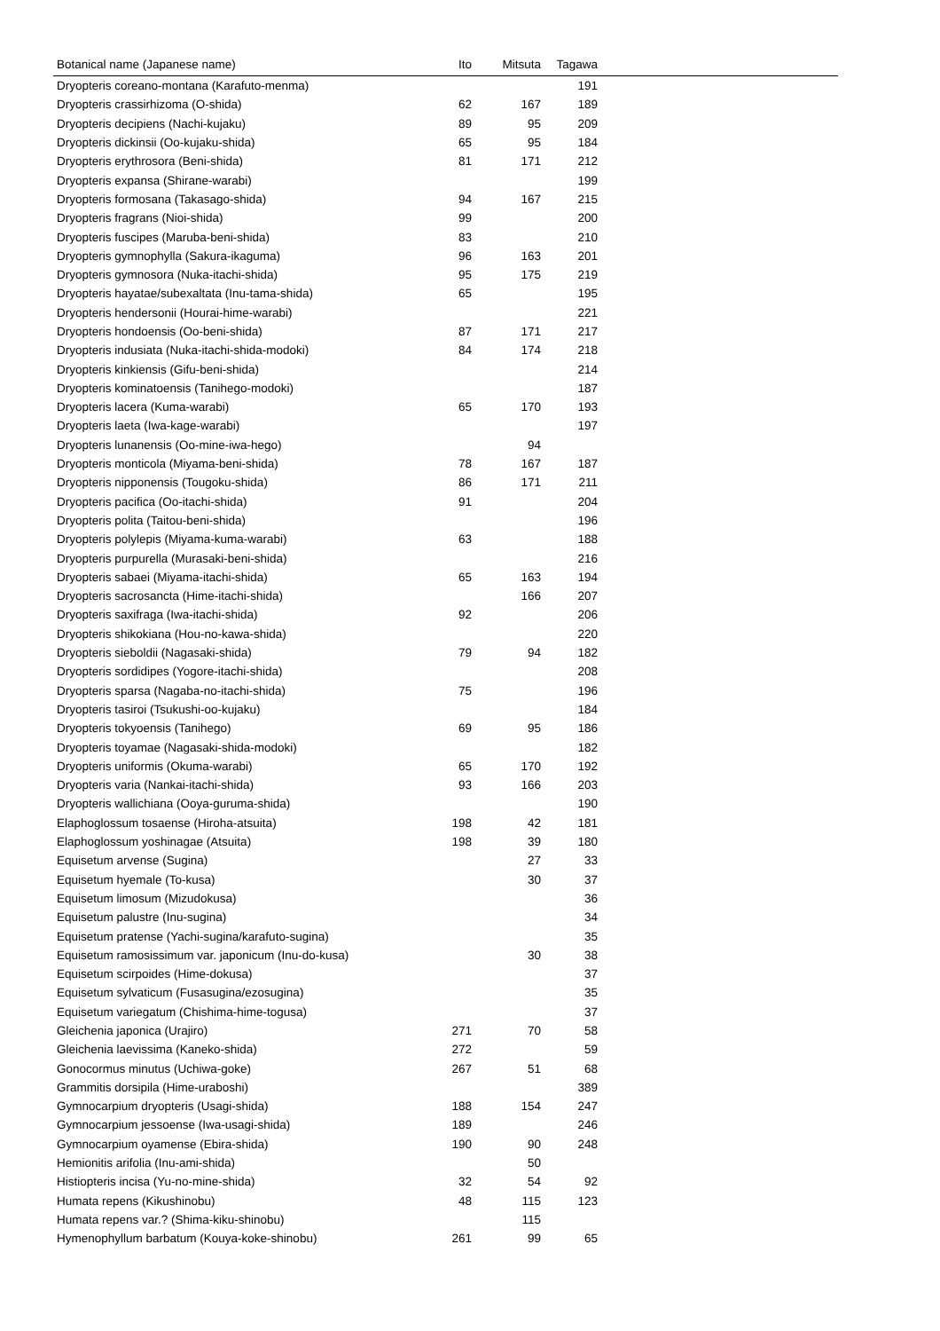| Botanical name (Japanese name) | Ito | Mitsuta | Tagawa | |
| --- | --- | --- | --- | --- |
| Dryopteris coreano-montana (Karafuto-menma) | | | 191 | |
| Dryopteris crassirhizoma (O-shida) | 62 | 167 | 189 | |
| Dryopteris decipiens (Nachi-kujaku) | 89 | 95 | 209 | |
| Dryopteris dickinsii (Oo-kujaku-shida) | 65 | 95 | 184 | |
| Dryopteris erythrosora (Beni-shida) | 81 | 171 | 212 | |
| Dryopteris expansa (Shirane-warabi) | | | 199 | |
| Dryopteris formosana (Takasago-shida) | 94 | 167 | 215 | |
| Dryopteris fragrans (Nioi-shida) | 99 | | 200 | |
| Dryopteris fuscipes (Maruba-beni-shida) | 83 | | 210 | |
| Dryopteris gymnophylla (Sakura-ikaguma) | 96 | 163 | 201 | |
| Dryopteris gymnosora (Nuka-itachi-shida) | 95 | 175 | 219 | |
| Dryopteris hayatae/subexaltata (Inu-tama-shida) | 65 | | 195 | |
| Dryopteris hendersonii (Hourai-hime-warabi) | | | 221 | |
| Dryopteris hondoensis (Oo-beni-shida) | 87 | 171 | 217 | |
| Dryopteris indusiata (Nuka-itachi-shida-modoki) | 84 | 174 | 218 | |
| Dryopteris kinkiensis (Gifu-beni-shida) | | | 214 | |
| Dryopteris kominatoensis (Tanihego-modoki) | | | 187 | |
| Dryopteris lacera (Kuma-warabi) | 65 | 170 | 193 | |
| Dryopteris laeta (Iwa-kage-warabi) | | | 197 | |
| Dryopteris lunanensis (Oo-mine-iwa-hego) | | 94 | | |
| Dryopteris monticola (Miyama-beni-shida) | 78 | 167 | 187 | |
| Dryopteris nipponensis (Tougoku-shida) | 86 | 171 | 211 | |
| Dryopteris pacifica (Oo-itachi-shida) | 91 | | 204 | |
| Dryopteris polita (Taitou-beni-shida) | | | 196 | |
| Dryopteris polylepis (Miyama-kuma-warabi) | 63 | | 188 | |
| Dryopteris purpurella (Murasaki-beni-shida) | | | 216 | |
| Dryopteris sabaei (Miyama-itachi-shida) | 65 | 163 | 194 | |
| Dryopteris sacrosancta (Hime-itachi-shida) | | 166 | 207 | |
| Dryopteris saxifraga (Iwa-itachi-shida) | 92 | | 206 | |
| Dryopteris shikokiana (Hou-no-kawa-shida) | | | 220 | |
| Dryopteris sieboldii (Nagasaki-shida) | 79 | 94 | 182 | |
| Dryopteris sordidipes (Yogore-itachi-shida) | | | 208 | |
| Dryopteris sparsa (Nagaba-no-itachi-shida) | 75 | | 196 | |
| Dryopteris tasiroi (Tsukushi-oo-kujaku) | | | 184 | |
| Dryopteris tokyoensis (Tanihego) | 69 | 95 | 186 | |
| Dryopteris toyamae (Nagasaki-shida-modoki) | | | 182 | |
| Dryopteris uniformis (Okuma-warabi) | 65 | 170 | 192 | |
| Dryopteris varia (Nankai-itachi-shida) | 93 | 166 | 203 | |
| Dryopteris wallichiana (Ooya-guruma-shida) | | | 190 | |
| Elaphoglossum tosaense (Hiroha-atsuita) | 198 | 42 | 181 | |
| Elaphoglossum yoshinagae (Atsuita) | 198 | 39 | 180 | |
| Equisetum arvense (Sugina) | | 27 | 33 | |
| Equisetum hyemale (To-kusa) | | 30 | 37 | |
| Equisetum limosum (Mizudokusa) | | | 36 | |
| Equisetum palustre (Inu-sugina) | | | 34 | |
| Equisetum pratense (Yachi-sugina/karafuto-sugina) | | | 35 | |
| Equisetum ramosissimum var. japonicum (Inu-do-kusa) | | 30 | 38 | |
| Equisetum scirpoides (Hime-dokusa) | | | 37 | |
| Equisetum sylvaticum (Fusasugina/ezosugina) | | | 35 | |
| Equisetum variegatum (Chishima-hime-togusa) | | | 37 | |
| Gleichenia japonica (Urajiro) | 271 | 70 | 58 | |
| Gleichenia laevissima (Kaneko-shida) | 272 | | 59 | |
| Gonocormus minutus (Uchiwa-goke) | 267 | 51 | 68 | |
| Grammitis dorsipila (Hime-uraboshi) | | | 389 | |
| Gymnocarpium dryopteris (Usagi-shida) | 188 | 154 | 247 | |
| Gymnocarpium jessoense (Iwa-usagi-shida) | 189 | | 246 | |
| Gymnocarpium oyamense (Ebira-shida) | 190 | 90 | 248 | |
| Hemionitis arifolia (Inu-ami-shida) | | 50 | | |
| Histiopteris incisa (Yu-no-mine-shida) | 32 | 54 | 92 | |
| Humata repens (Kikushinobu) | 48 | 115 | 123 | |
| Humata repens var.? (Shima-kiku-shinobu) | | 115 | | |
| Hymenophyllum barbatum (Kouya-koke-shinobu) | 261 | 99 | 65 | |